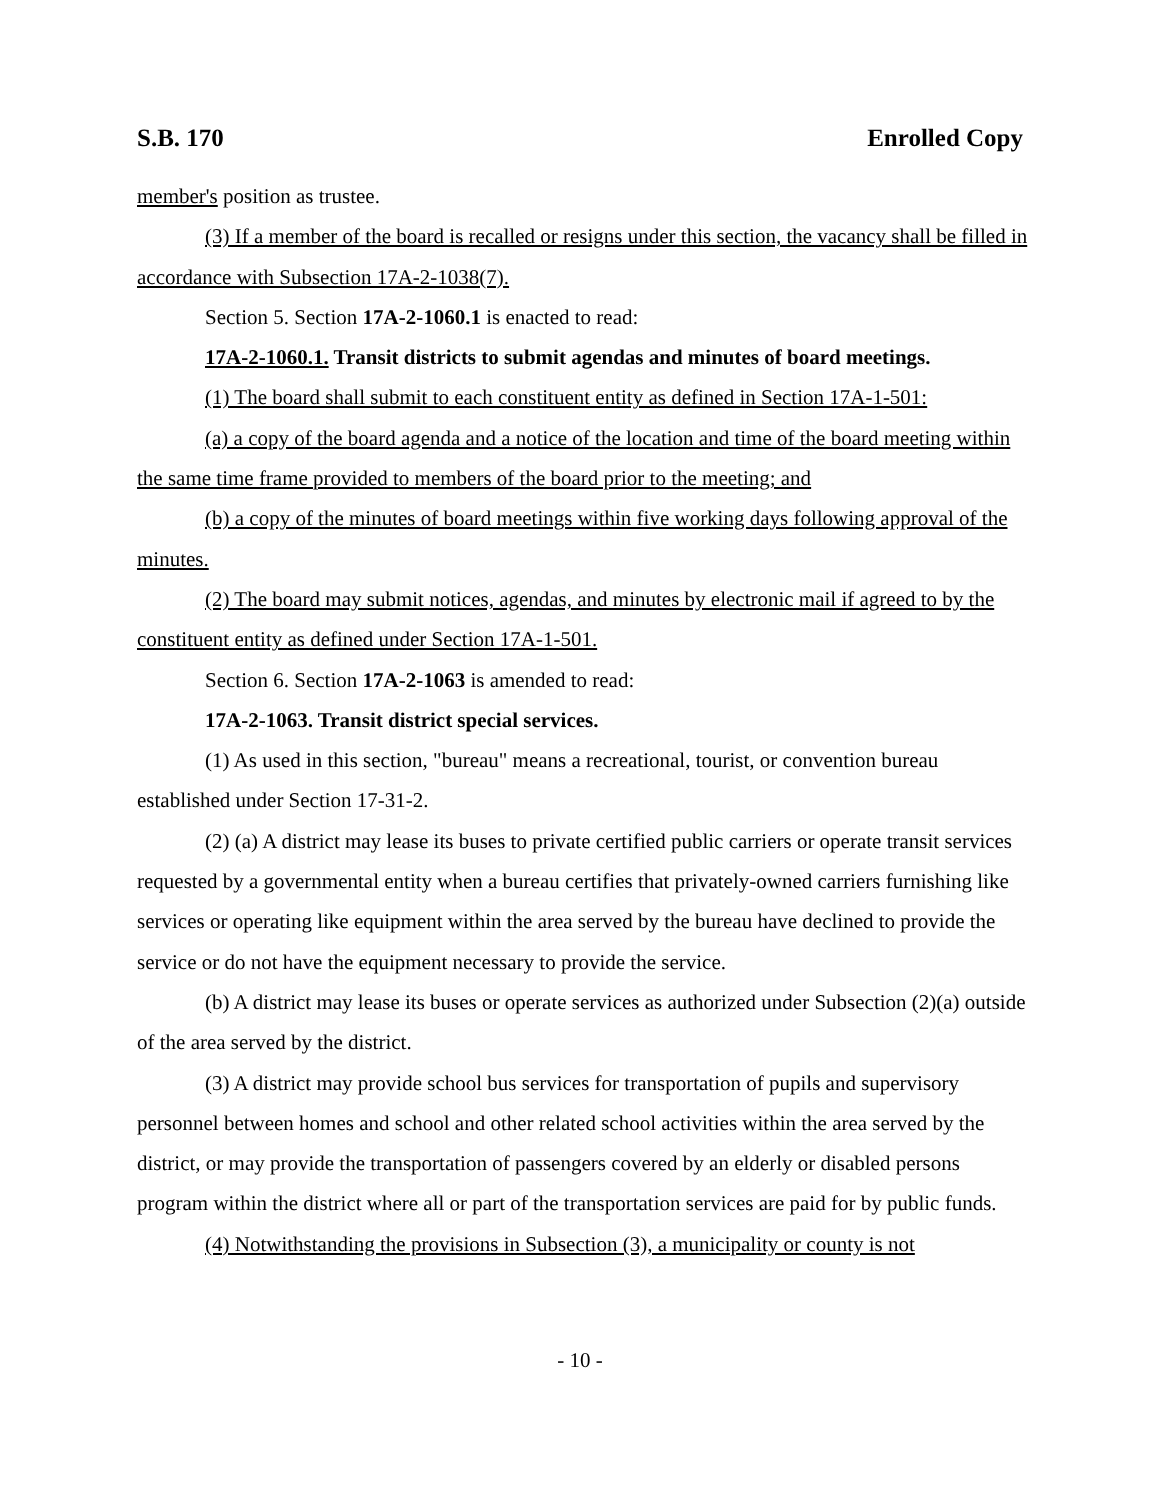S.B. 170 Enrolled Copy
member's position as trustee.
(3) If a member of the board is recalled or resigns under this section, the vacancy shall be filled in accordance with Subsection 17A-2-1038(7).
Section 5. Section 17A-2-1060.1 is enacted to read:
17A-2-1060.1. Transit districts to submit agendas and minutes of board meetings.
(1) The board shall submit to each constituent entity as defined in Section 17A-1-501:
(a) a copy of the board agenda and a notice of the location and time of the board meeting within the same time frame provided to members of the board prior to the meeting; and
(b) a copy of the minutes of board meetings within five working days following approval of the minutes.
(2) The board may submit notices, agendas, and minutes by electronic mail if agreed to by the constituent entity as defined under Section 17A-1-501.
Section 6. Section 17A-2-1063 is amended to read:
17A-2-1063. Transit district special services.
(1) As used in this section, "bureau" means a recreational, tourist, or convention bureau established under Section 17-31-2.
(2) (a) A district may lease its buses to private certified public carriers or operate transit services requested by a governmental entity when a bureau certifies that privately-owned carriers furnishing like services or operating like equipment within the area served by the bureau have declined to provide the service or do not have the equipment necessary to provide the service.
(b) A district may lease its buses or operate services as authorized under Subsection (2)(a) outside of the area served by the district.
(3) A district may provide school bus services for transportation of pupils and supervisory personnel between homes and school and other related school activities within the area served by the district, or may provide the transportation of passengers covered by an elderly or disabled persons program within the district where all or part of the transportation services are paid for by public funds.
(4) Notwithstanding the provisions in Subsection (3), a municipality or county is not
- 10 -